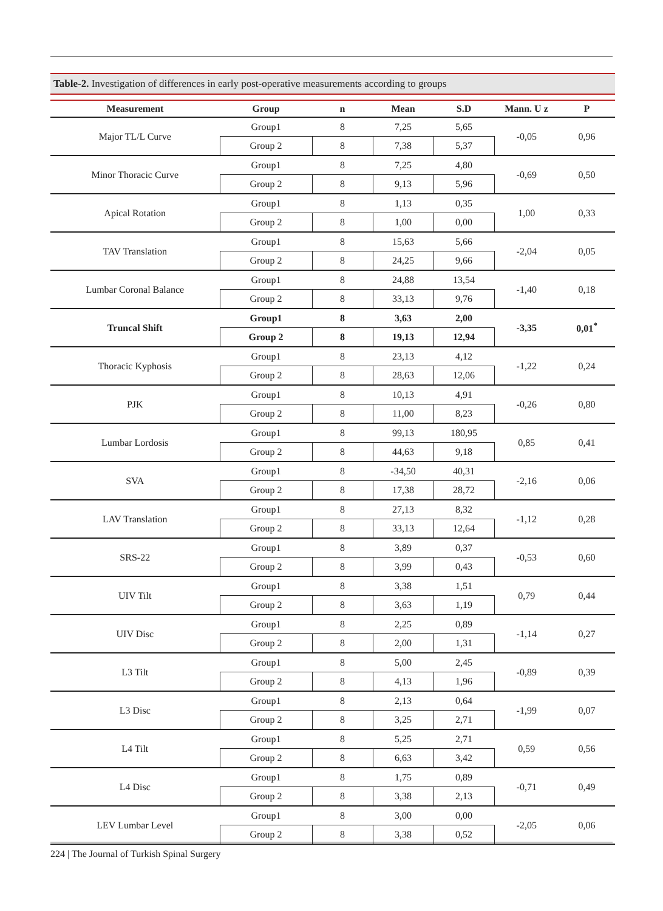Table-2. Investigation of differences in early post-operative measurements according to groups
| Measurement | Group | n | Mean | S.D | Mann. U z | P |
| --- | --- | --- | --- | --- | --- | --- |
| Major TL/L Curve | Group1 | 8 | 7,25 | 5,65 | -0,05 | 0,96 |
| | Group 2 | 8 | 7,38 | 5,37 | | |
| Minor Thoracic Curve | Group1 | 8 | 7,25 | 4,80 | -0,69 | 0,50 |
| | Group 2 | 8 | 9,13 | 5,96 | | |
| Apical Rotation | Group1 | 8 | 1,13 | 0,35 | 1,00 | 0,33 |
| | Group 2 | 8 | 1,00 | 0,00 | | |
| TAV Translation | Group1 | 8 | 15,63 | 5,66 | -2,04 | 0,05 |
| | Group 2 | 8 | 24,25 | 9,66 | | |
| Lumbar Coronal Balance | Group1 | 8 | 24,88 | 13,54 | -1,40 | 0,18 |
| | Group 2 | 8 | 33,13 | 9,76 | | |
| Truncal Shift | Group1 | 8 | 3,63 | 2,00 | -3,35 | 0,01<sup>*</sup> |
| | Group 2 | 8 | 19,13 | 12,94 | | |
| Thoracic Kyphosis | Group1 | 8 | 23,13 | 4,12 | -1,22 | 0,24 |
| | Group 2 | 8 | 28,63 | 12,06 | | |
| PJK | Group1 | 8 | 10,13 | 4,91 | -0,26 | 0,80 |
| | Group 2 | 8 | 11,00 | 8,23 | | |
| Lumbar Lordosis | Group1 | 8 | 99,13 | 180,95 | 0,85 | 0,41 |
| | Group 2 | 8 | 44,63 | 9,18 | | |
| SVA | Group1 | 8 | -34,50 | 40,31 | -2,16 | 0,06 |
| | Group 2 | 8 | 17,38 | 28,72 | | |
| LAV Translation | Group1 | 8 | 27,13 | 8,32 | -1,12 | 0,28 |
| | Group 2 | 8 | 33,13 | 12,64 | | |
| SRS-22 | Group1 | 8 | 3,89 | 0,37 | -0,53 | 0,60 |
| | Group 2 | 8 | 3,99 | 0,43 | | |
| UIV Tilt | Group1 | 8 | 3,38 | 1,51 | 0,79 | 0,44 |
| | Group 2 | 8 | 3,63 | 1,19 | | |
| UIV Disc | Group1 | 8 | 2,25 | 0,89 | -1,14 | 0,27 |
| | Group 2 | 8 | 2,00 | 1,31 | | |
| L3 Tilt | Group1 | 8 | 5,00 | 2,45 | -0,89 | 0,39 |
| | Group 2 | 8 | 4,13 | 1,96 | | |
| L3 Disc | Group1 | 8 | 2,13 | 0,64 | -1,99 | 0,07 |
| | Group 2 | 8 | 3,25 | 2,71 | | |
| L4 Tilt | Group1 | 8 | 5,25 | 2,71 | 0,59 | 0,56 |
| | Group 2 | 8 | 6,63 | 3,42 | | |
| L4 Disc | Group1 | 8 | 1,75 | 0,89 | -0,71 | 0,49 |
| | Group 2 | 8 | 3,38 | 2,13 | | |
| LEV Lumbar Level | Group1 | 8 | 3,00 | 0,00 | -2,05 | 0,06 |
| | Group 2 | 8 | 3,38 | 0,52 | | |
224 | The Journal of Turkish Spinal Surgery